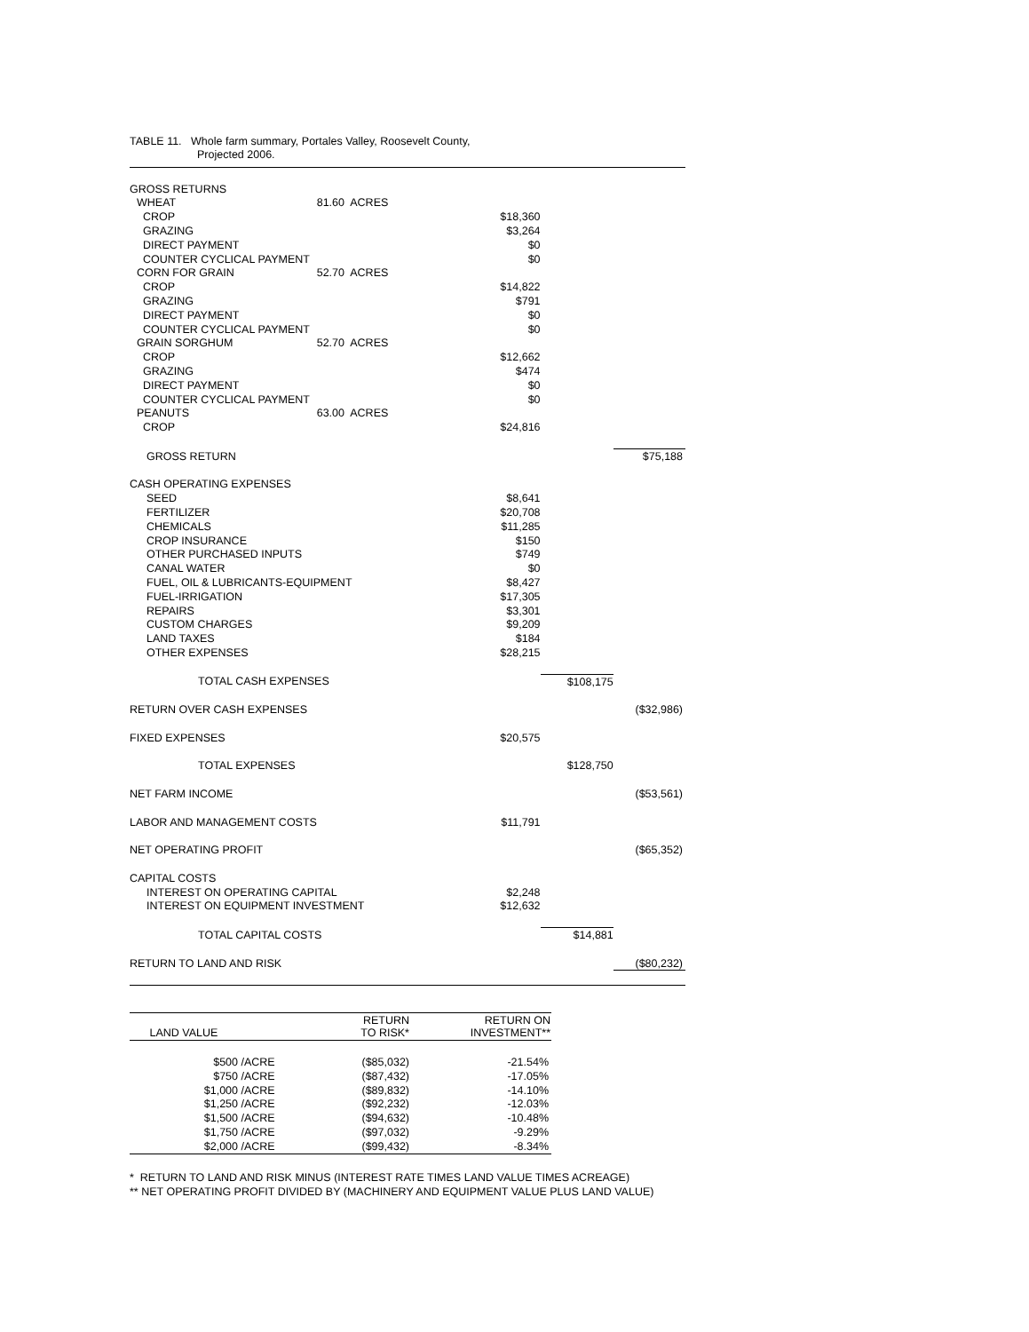TABLE 11. Whole farm summary, Portales Valley, Roosevelt County,
Projected 2006.
| GROSS RETURNS | | | | |
| WHEAT | 81.60 ACRES | | | |
| CROP | | $18,360 | | |
| GRAZING | | $3,264 | | |
| DIRECT PAYMENT | | $0 | | |
| COUNTER CYCLICAL PAYMENT | | $0 | | |
| CORN FOR GRAIN | 52.70 ACRES | | | |
| CROP | | $14,822 | | |
| GRAZING | | $791 | | |
| DIRECT PAYMENT | | $0 | | |
| COUNTER CYCLICAL PAYMENT | | $0 | | |
| GRAIN SORGHUM | 52.70 ACRES | | | |
| CROP | | $12,662 | | |
| GRAZING | | $474 | | |
| DIRECT PAYMENT | | $0 | | |
| COUNTER CYCLICAL PAYMENT | | $0 | | |
| PEANUTS | 63.00 ACRES | | | |
| CROP | | $24,816 | | |
| GROSS RETURN | | | | $75,188 |
| CASH OPERATING EXPENSES | | | | |
| SEED | | $8,641 | | |
| FERTILIZER | | $20,708 | | |
| CHEMICALS | | $11,285 | | |
| CROP INSURANCE | | $150 | | |
| OTHER PURCHASED INPUTS | | $749 | | |
| CANAL WATER | | $0 | | |
| FUEL, OIL & LUBRICANTS-EQUIPMENT | | $8,427 | | |
| FUEL-IRRIGATION | | $17,305 | | |
| REPAIRS | | $3,301 | | |
| CUSTOM CHARGES | | $9,209 | | |
| LAND TAXES | | $184 | | |
| OTHER EXPENSES | | $28,215 | | |
| TOTAL CASH EXPENSES | | | $108,175 | |
| RETURN OVER CASH EXPENSES | | | | ($32,986) |
| FIXED EXPENSES | | $20,575 | | |
| TOTAL EXPENSES | | | $128,750 | |
| NET FARM INCOME | | | | ($53,561) |
| LABOR AND MANAGEMENT COSTS | | $11,791 | | |
| NET OPERATING PROFIT | | | | ($65,352) |
| CAPITAL COSTS | | | | |
| INTEREST ON OPERATING CAPITAL | | $2,248 | | |
| INTEREST ON EQUIPMENT INVESTMENT | | $12,632 | | |
| TOTAL CAPITAL COSTS | | | $14,881 | |
| RETURN TO LAND AND RISK | | | | ($80,232) |
| LAND VALUE | | RETURN TO RISK* | RETURN ON INVESTMENT** |
| --- | --- | --- | --- |
| $500 | /ACRE | ($85,032) | -21.54% |
| $750 | /ACRE | ($87,432) | -17.05% |
| $1,000 | /ACRE | ($89,832) | -14.10% |
| $1,250 | /ACRE | ($92,232) | -12.03% |
| $1,500 | /ACRE | ($94,632) | -10.48% |
| $1,750 | /ACRE | ($97,032) | -9.29% |
| $2,000 | /ACRE | ($99,432) | -8.34% |
* RETURN TO LAND AND RISK MINUS (INTEREST RATE TIMES LAND VALUE TIMES ACREAGE)
** NET OPERATING PROFIT DIVIDED BY (MACHINERY AND EQUIPMENT VALUE PLUS LAND VALUE)